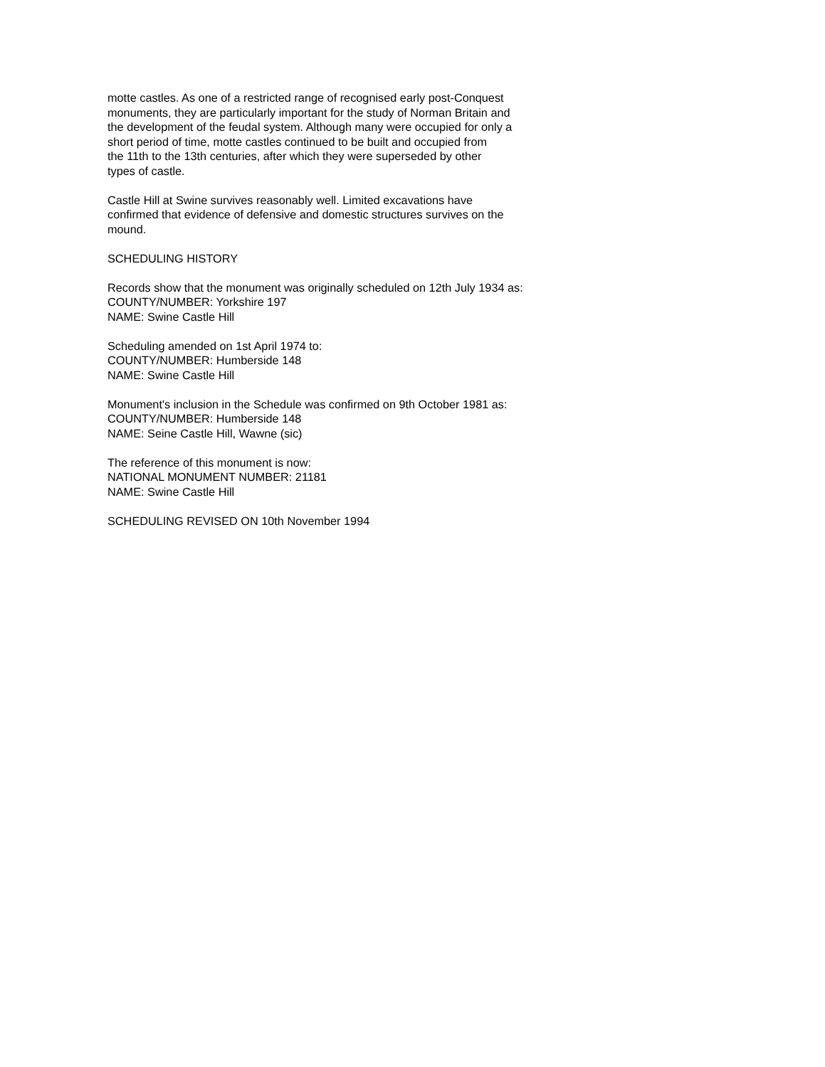motte castles. As one of a restricted range of recognised early post-Conquest monuments, they are particularly important for the study of Norman Britain and the development of the feudal system. Although many were occupied for only a short period of time, motte castles continued to be built and occupied from the 11th to the 13th centuries, after which they were superseded by other types of castle.
Castle Hill at Swine survives reasonably well. Limited excavations have confirmed that evidence of defensive and domestic structures survives on the mound.
SCHEDULING HISTORY
Records show that the monument was originally scheduled on 12th July 1934 as: COUNTY/NUMBER: Yorkshire 197 NAME: Swine Castle Hill
Scheduling amended on 1st April 1974 to: COUNTY/NUMBER: Humberside 148 NAME: Swine Castle Hill
Monument's inclusion in the Schedule was confirmed on 9th October 1981 as: COUNTY/NUMBER: Humberside 148 NAME: Seine Castle Hill, Wawne (sic)
The reference of this monument is now: NATIONAL MONUMENT NUMBER: 21181 NAME: Swine Castle Hill
SCHEDULING REVISED ON 10th November 1994